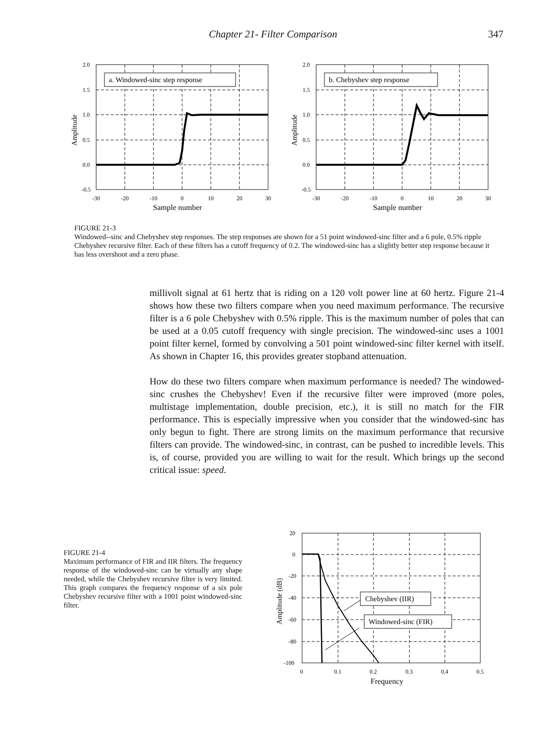Chapter 21- Filter Comparison 347
2.0
1.5
1.0
0.5
0.0
-0.5
-30
-20
-10
0
10
20
30
a. Windowed-sinc step response
Sample number
Amplitude
2.0
1.5
1.0
0.5
0.0
-0.5
-30
-20
-10
0
10
20
30
b. Chebyshev step response
Sample number
Amplitude
FIGURE 21-3
Windowed--sinc and Chebyshev step responses. The step responses are shown for a 51 point windowed-sinc filter and a 6 pole, 0.5% ripple Chebyshev recursive filter. Each of these filters has a cutoff frequency of 0.2. The windowed-sinc has a slightly better step response because it has less overshoot and a zero phase.
millivolt signal at 61 hertz that is riding on a 120 volt power line at 60 hertz. Figure 21-4 shows how these two filters compare when you need maximum performance. The recursive filter is a 6 pole Chebyshev with 0.5% ripple. This is the maximum number of poles that can be used at a 0.05 cutoff frequency with single precision. The windowed-sinc uses a 1001 point filter kernel, formed by convolving a 501 point windowed-sinc filter kernel with itself. As shown in Chapter 16, this provides greater stopband attenuation.
How do these two filters compare when maximum performance is needed? The windowed-sinc crushes the Chebyshev! Even if the recursive filter were improved (more poles, multistage implementation, double precision, etc.), it is still no match for the FIR performance. This is especially impressive when you consider that the windowed-sinc has only begun to fight. There are strong limits on the maximum performance that recursive filters can provide. The windowed-sinc, in contrast, can be pushed to incredible levels. This is, of course, provided you are willing to wait for the result. Which brings up the second critical issue: speed.
FIGURE 21-4
Maximum performance of FIR and IIR filters. The frequency response of the windowed-sinc can be virtually any shape needed, while the Chebyshev recursive filter is very limited. This graph compares the frequency response of a six pole Chebyshev recursive filter with a 1001 point windowed-sinc filter.
20
0
-20
-40
-60
-80
-100
0
0.1
0.2
0.3
0.4
0.5
Frequency
Amplitude (dB)
Chebyshev (IIR)
Windowed-sinc (FIR)